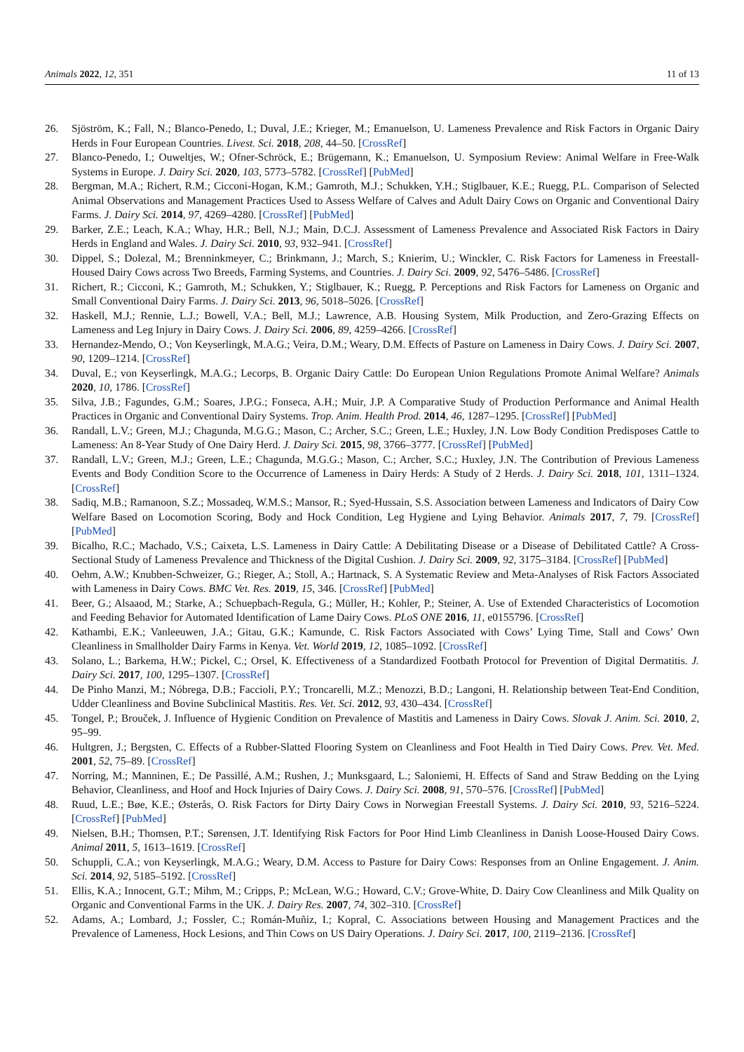Animals 2022, 12, 351 11 of 13
26. Sjöström, K.; Fall, N.; Blanco-Penedo, I.; Duval, J.E.; Krieger, M.; Emanuelson, U. Lameness Prevalence and Risk Factors in Organic Dairy Herds in Four European Countries. Livest. Sci. 2018, 208, 44–50. [CrossRef]
27. Blanco-Penedo, I.; Ouweltjes, W.; Ofner-Schröck, E.; Brügemann, K.; Emanuelson, U. Symposium Review: Animal Welfare in Free-Walk Systems in Europe. J. Dairy Sci. 2020, 103, 5773–5782. [CrossRef] [PubMed]
28. Bergman, M.A.; Richert, R.M.; Cicconi-Hogan, K.M.; Gamroth, M.J.; Schukken, Y.H.; Stiglbauer, K.E.; Ruegg, P.L. Comparison of Selected Animal Observations and Management Practices Used to Assess Welfare of Calves and Adult Dairy Cows on Organic and Conventional Dairy Farms. J. Dairy Sci. 2014, 97, 4269–4280. [CrossRef] [PubMed]
29. Barker, Z.E.; Leach, K.A.; Whay, H.R.; Bell, N.J.; Main, D.C.J. Assessment of Lameness Prevalence and Associated Risk Factors in Dairy Herds in England and Wales. J. Dairy Sci. 2010, 93, 932–941. [CrossRef]
30. Dippel, S.; Dolezal, M.; Brenninkmeyer, C.; Brinkmann, J.; March, S.; Knierim, U.; Winckler, C. Risk Factors for Lameness in Freestall-Housed Dairy Cows across Two Breeds, Farming Systems, and Countries. J. Dairy Sci. 2009, 92, 5476–5486. [CrossRef]
31. Richert, R.; Cicconi, K.; Gamroth, M.; Schukken, Y.; Stiglbauer, K.; Ruegg, P. Perceptions and Risk Factors for Lameness on Organic and Small Conventional Dairy Farms. J. Dairy Sci. 2013, 96, 5018–5026. [CrossRef]
32. Haskell, M.J.; Rennie, L.J.; Bowell, V.A.; Bell, M.J.; Lawrence, A.B. Housing System, Milk Production, and Zero-Grazing Effects on Lameness and Leg Injury in Dairy Cows. J. Dairy Sci. 2006, 89, 4259–4266. [CrossRef]
33. Hernandez-Mendo, O.; Von Keyserlingk, M.A.G.; Veira, D.M.; Weary, D.M. Effects of Pasture on Lameness in Dairy Cows. J. Dairy Sci. 2007, 90, 1209–1214. [CrossRef]
34. Duval, E.; von Keyserlingk, M.A.G.; Lecorps, B. Organic Dairy Cattle: Do European Union Regulations Promote Animal Welfare? Animals 2020, 10, 1786. [CrossRef]
35. Silva, J.B.; Fagundes, G.M.; Soares, J.P.G.; Fonseca, A.H.; Muir, J.P. A Comparative Study of Production Performance and Animal Health Practices in Organic and Conventional Dairy Systems. Trop. Anim. Health Prod. 2014, 46, 1287–1295. [CrossRef] [PubMed]
36. Randall, L.V.; Green, M.J.; Chagunda, M.G.G.; Mason, C.; Archer, S.C.; Green, L.E.; Huxley, J.N. Low Body Condition Predisposes Cattle to Lameness: An 8-Year Study of One Dairy Herd. J. Dairy Sci. 2015, 98, 3766–3777. [CrossRef] [PubMed]
37. Randall, L.V.; Green, M.J.; Green, L.E.; Chagunda, M.G.G.; Mason, C.; Archer, S.C.; Huxley, J.N. The Contribution of Previous Lameness Events and Body Condition Score to the Occurrence of Lameness in Dairy Herds: A Study of 2 Herds. J. Dairy Sci. 2018, 101, 1311–1324. [CrossRef]
38. Sadiq, M.B.; Ramanoon, S.Z.; Mossadeq, W.M.S.; Mansor, R.; Syed-Hussain, S.S. Association between Lameness and Indicators of Dairy Cow Welfare Based on Locomotion Scoring, Body and Hock Condition, Leg Hygiene and Lying Behavior. Animals 2017, 7, 79. [CrossRef] [PubMed]
39. Bicalho, R.C.; Machado, V.S.; Caixeta, L.S. Lameness in Dairy Cattle: A Debilitating Disease or a Disease of Debilitated Cattle? A Cross-Sectional Study of Lameness Prevalence and Thickness of the Digital Cushion. J. Dairy Sci. 2009, 92, 3175–3184. [CrossRef] [PubMed]
40. Oehm, A.W.; Knubben-Schweizer, G.; Rieger, A.; Stoll, A.; Hartnack, S. A Systematic Review and Meta-Analyses of Risk Factors Associated with Lameness in Dairy Cows. BMC Vet. Res. 2019, 15, 346. [CrossRef] [PubMed]
41. Beer, G.; Alsaaod, M.; Starke, A.; Schuepbach-Regula, G.; Müller, H.; Kohler, P.; Steiner, A. Use of Extended Characteristics of Locomotion and Feeding Behavior for Automated Identification of Lame Dairy Cows. PLoS ONE 2016, 11, e0155796. [CrossRef]
42. Kathambi, E.K.; Vanleeuwen, J.A.; Gitau, G.K.; Kamunde, C. Risk Factors Associated with Cows’ Lying Time, Stall and Cows’ Own Cleanliness in Smallholder Dairy Farms in Kenya. Vet. World 2019, 12, 1085–1092. [CrossRef]
43. Solano, L.; Barkema, H.W.; Pickel, C.; Orsel, K. Effectiveness of a Standardized Footbath Protocol for Prevention of Digital Dermatitis. J. Dairy Sci. 2017, 100, 1295–1307. [CrossRef]
44. De Pinho Manzi, M.; Nóbrega, D.B.; Faccioli, P.Y.; Troncarelli, M.Z.; Menozzi, B.D.; Langoni, H. Relationship between Teat-End Condition, Udder Cleanliness and Bovine Subclinical Mastitis. Res. Vet. Sci. 2012, 93, 430–434. [CrossRef]
45. Tongel, P.; Brouček, J. Influence of Hygienic Condition on Prevalence of Mastitis and Lameness in Dairy Cows. Slovak J. Anim. Sci. 2010, 2, 95–99.
46. Hultgren, J.; Bergsten, C. Effects of a Rubber-Slatted Flooring System on Cleanliness and Foot Health in Tied Dairy Cows. Prev. Vet. Med. 2001, 52, 75–89. [CrossRef]
47. Norring, M.; Manninen, E.; De Passillé, A.M.; Rushen, J.; Munksgaard, L.; Saloniemi, H. Effects of Sand and Straw Bedding on the Lying Behavior, Cleanliness, and Hoof and Hock Injuries of Dairy Cows. J. Dairy Sci. 2008, 91, 570–576. [CrossRef] [PubMed]
48. Ruud, L.E.; Bøe, K.E.; Østerås, O. Risk Factors for Dirty Dairy Cows in Norwegian Freestall Systems. J. Dairy Sci. 2010, 93, 5216–5224. [CrossRef] [PubMed]
49. Nielsen, B.H.; Thomsen, P.T.; Sørensen, J.T. Identifying Risk Factors for Poor Hind Limb Cleanliness in Danish Loose-Housed Dairy Cows. Animal 2011, 5, 1613–1619. [CrossRef]
50. Schuppli, C.A.; von Keyserlingk, M.A.G.; Weary, D.M. Access to Pasture for Dairy Cows: Responses from an Online Engagement. J. Anim. Sci. 2014, 92, 5185–5192. [CrossRef]
51. Ellis, K.A.; Innocent, G.T.; Mihm, M.; Cripps, P.; McLean, W.G.; Howard, C.V.; Grove-White, D. Dairy Cow Cleanliness and Milk Quality on Organic and Conventional Farms in the UK. J. Dairy Res. 2007, 74, 302–310. [CrossRef]
52. Adams, A.; Lombard, J.; Fossler, C.; Román-Muñiz, I.; Kopral, C. Associations between Housing and Management Practices and the Prevalence of Lameness, Hock Lesions, and Thin Cows on US Dairy Operations. J. Dairy Sci. 2017, 100, 2119–2136. [CrossRef]